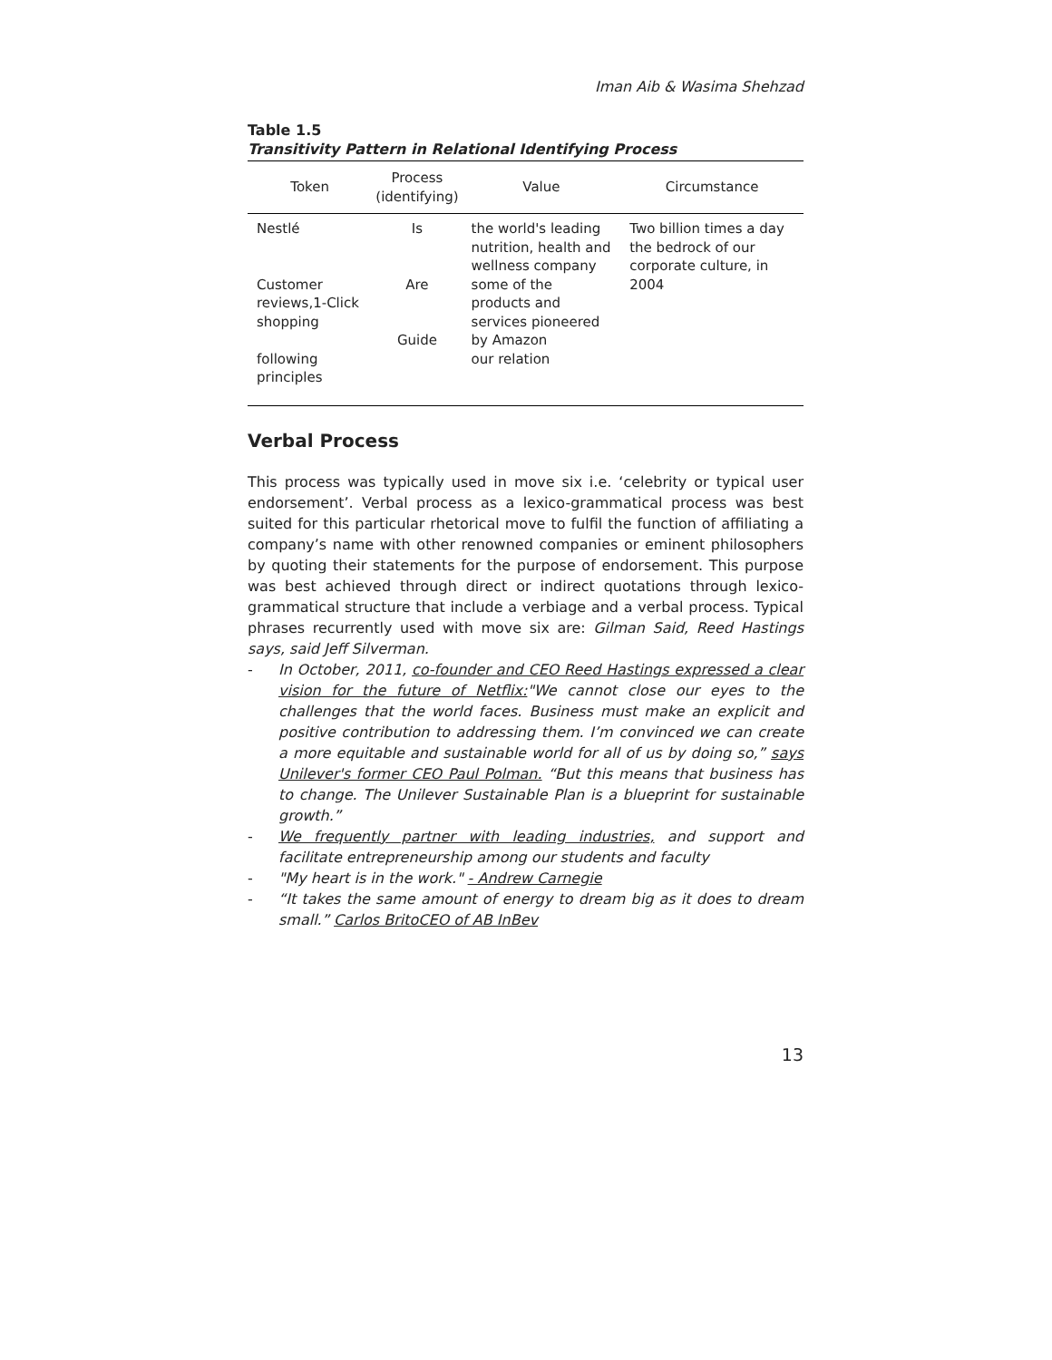Iman Aib & Wasima Shehzad
Table 1.5
Transitivity Pattern in Relational Identifying Process
| Token | Process (identifying) | Value | Circumstance |
| --- | --- | --- | --- |
| Nestlé | Is | the world's leading nutrition, health and wellness company | Two billion times a day the bedrock of our corporate culture, in 2004 |
| Customer reviews,1-Click shopping | Are Guide | some of the products and services pioneered by Amazon | |
| following principles | | our relation | |
Verbal Process
This process was typically used in move six i.e. ‘celebrity or typical user endorsement’. Verbal process as a lexico-grammatical process was best suited for this particular rhetorical move to fulfil the function of affiliating a company’s name with other renowned companies or eminent philosophers by quoting their statements for the purpose of endorsement. This purpose was best achieved through direct or indirect quotations through lexico-grammatical structure that include a verbiage and a verbal process. Typical phrases recurrently used with move six are: Gilman Said, Reed Hastings says, said Jeff Silverman.
- In October, 2011, co-founder and CEO Reed Hastings expressed a clear vision for the future of Netflix:"We cannot close our eyes to the challenges that the world faces. Business must make an explicit and positive contribution to addressing them. I’m convinced we can create a more equitable and sustainable world for all of us by doing so,” says Unilever's former CEO Paul Polman. “But this means that business has to change. The Unilever Sustainable Plan is a blueprint for sustainable growth.”
- We frequently partner with leading industries, and support and facilitate entrepreneurship among our students and faculty
- "My heart is in the work." - Andrew Carnegie
- “It takes the same amount of energy to dream big as it does to dream small.” Carlos BritoCEO of AB InBev
13